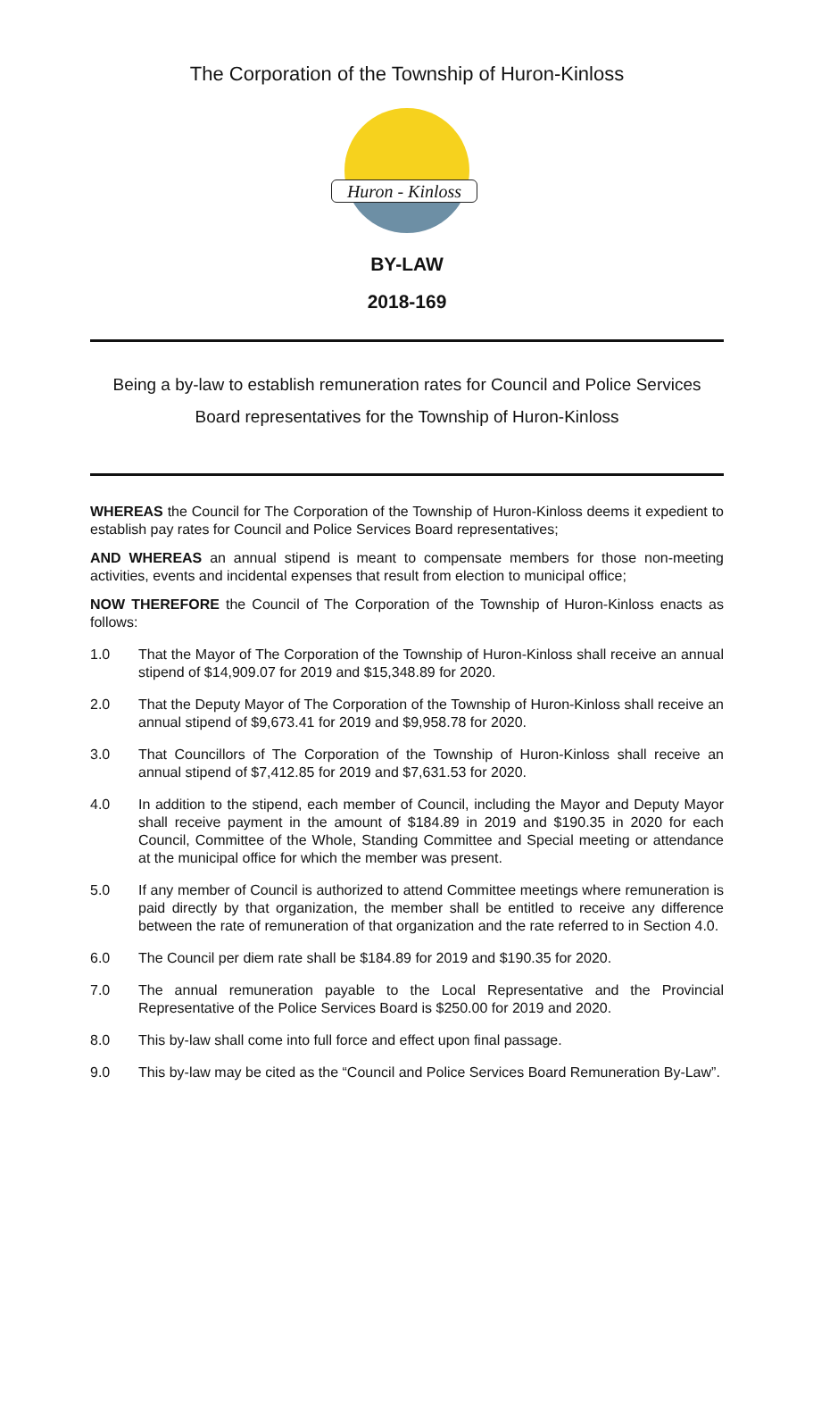The Corporation of the Township of Huron-Kinloss
Huron - Kinloss
BY-LAW
2018-169
Being a by-law to establish remuneration rates for Council and Police Services Board representatives for the Township of Huron-Kinloss
WHEREAS the Council for The Corporation of the Township of Huron-Kinloss deems it expedient to establish pay rates for Council and Police Services Board representatives;
AND WHEREAS an annual stipend is meant to compensate members for those non-meeting activities, events and incidental expenses that result from election to municipal office;
NOW THEREFORE the Council of The Corporation of the Township of Huron-Kinloss enacts as follows:
1.0 That the Mayor of The Corporation of the Township of Huron-Kinloss shall receive an annual stipend of $14,909.07 for 2019 and $15,348.89 for 2020.
2.0 That the Deputy Mayor of The Corporation of the Township of Huron-Kinloss shall receive an annual stipend of $9,673.41 for 2019 and $9,958.78 for 2020.
3.0 That Councillors of The Corporation of the Township of Huron-Kinloss shall receive an annual stipend of $7,412.85 for 2019 and $7,631.53 for 2020.
4.0 In addition to the stipend, each member of Council, including the Mayor and Deputy Mayor shall receive payment in the amount of $184.89 in 2019 and $190.35 in 2020 for each Council, Committee of the Whole, Standing Committee and Special meeting or attendance at the municipal office for which the member was present.
5.0 If any member of Council is authorized to attend Committee meetings where remuneration is paid directly by that organization, the member shall be entitled to receive any difference between the rate of remuneration of that organization and the rate referred to in Section 4.0.
6.0 The Council per diem rate shall be $184.89 for 2019 and $190.35 for 2020.
7.0 The annual remuneration payable to the Local Representative and the Provincial Representative of the Police Services Board is $250.00 for 2019 and 2020.
8.0 This by-law shall come into full force and effect upon final passage.
9.0 This by-law may be cited as the “Council and Police Services Board Remuneration By-Law”.